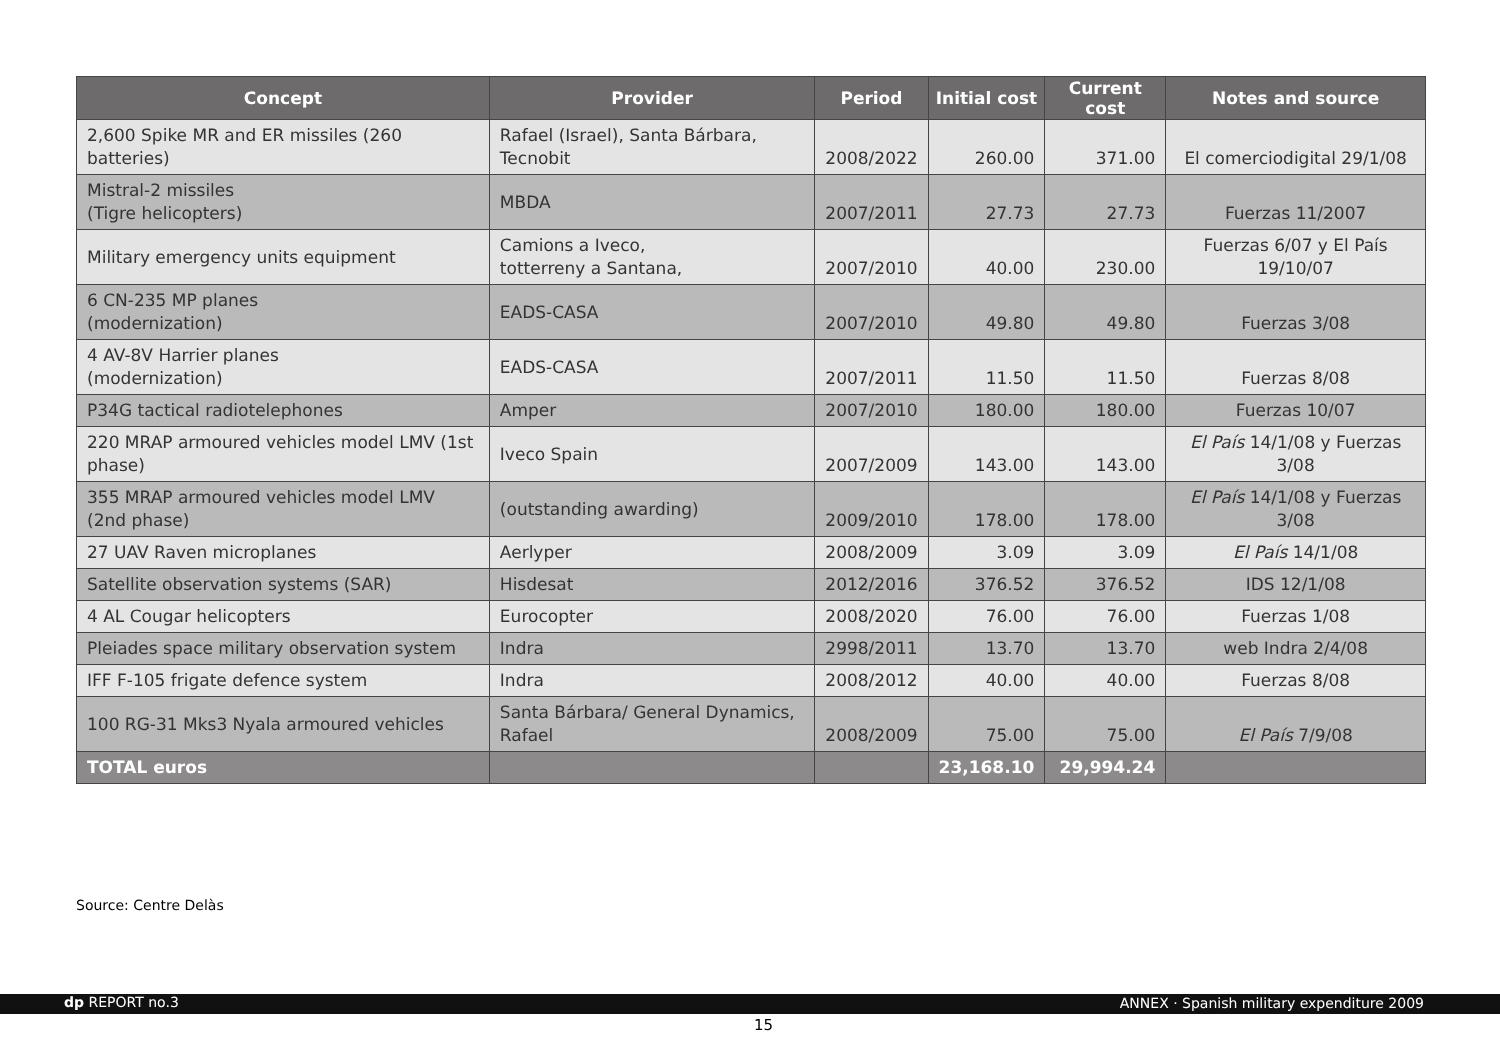| Concept | Provider | Period | Initial cost | Current cost | Notes and source |
| --- | --- | --- | --- | --- | --- |
| 2,600 Spike MR and ER missiles (260 batteries) | Rafael (Israel), Santa Bárbara, Tecnobit | 2008/2022 | 260.00 | 371.00 | El comerciodigital 29/1/08 |
| Mistral-2 missiles (Tigre helicopters) | MBDA | 2007/2011 | 27.73 | 27.73 | Fuerzas 11/2007 |
| Military emergency units equipment | Camions a Iveco, totterreny a Santana, | 2007/2010 | 40.00 | 230.00 | Fuerzas 6/07 y El País 19/10/07 |
| 6 CN-235 MP planes (modernization) | EADS-CASA | 2007/2010 | 49.80 | 49.80 | Fuerzas 3/08 |
| 4 AV-8V Harrier planes (modernization) | EADS-CASA | 2007/2011 | 11.50 | 11.50 | Fuerzas 8/08 |
| P34G tactical radiotelephones | Amper | 2007/2010 | 180.00 | 180.00 | Fuerzas 10/07 |
| 220 MRAP armoured vehicles model LMV (1st phase) | Iveco Spain | 2007/2009 | 143.00 | 143.00 | El País 14/1/08 y Fuerzas 3/08 |
| 355 MRAP armoured vehicles model LMV (2nd phase) | (outstanding awarding) | 2009/2010 | 178.00 | 178.00 | El País 14/1/08 y Fuerzas 3/08 |
| 27 UAV Raven microplanes | Aerlyper | 2008/2009 | 3.09 | 3.09 | El País 14/1/08 |
| Satellite observation systems (SAR) | Hisdesat | 2012/2016 | 376.52 | 376.52 | IDS 12/1/08 |
| 4 AL Cougar helicopters | Eurocopter | 2008/2020 | 76.00 | 76.00 | Fuerzas 1/08 |
| Pleiades space military observation system | Indra | 2998/2011 | 13.70 | 13.70 | web Indra 2/4/08 |
| IFF F-105 frigate defence system | Indra | 2008/2012 | 40.00 | 40.00 | Fuerzas 8/08 |
| 100 RG-31 Mks3 Nyala armoured vehicles | Santa Bárbara/ General Dynamics, Rafael | 2008/2009 | 75.00 | 75.00 | El País 7/9/08 |
| TOTAL euros | | | 23,168.10 | 29,994.24 | |
Source: Centre Delàs
dp REPORT no.3 ANNEX · Spanish military expenditure 2009
15